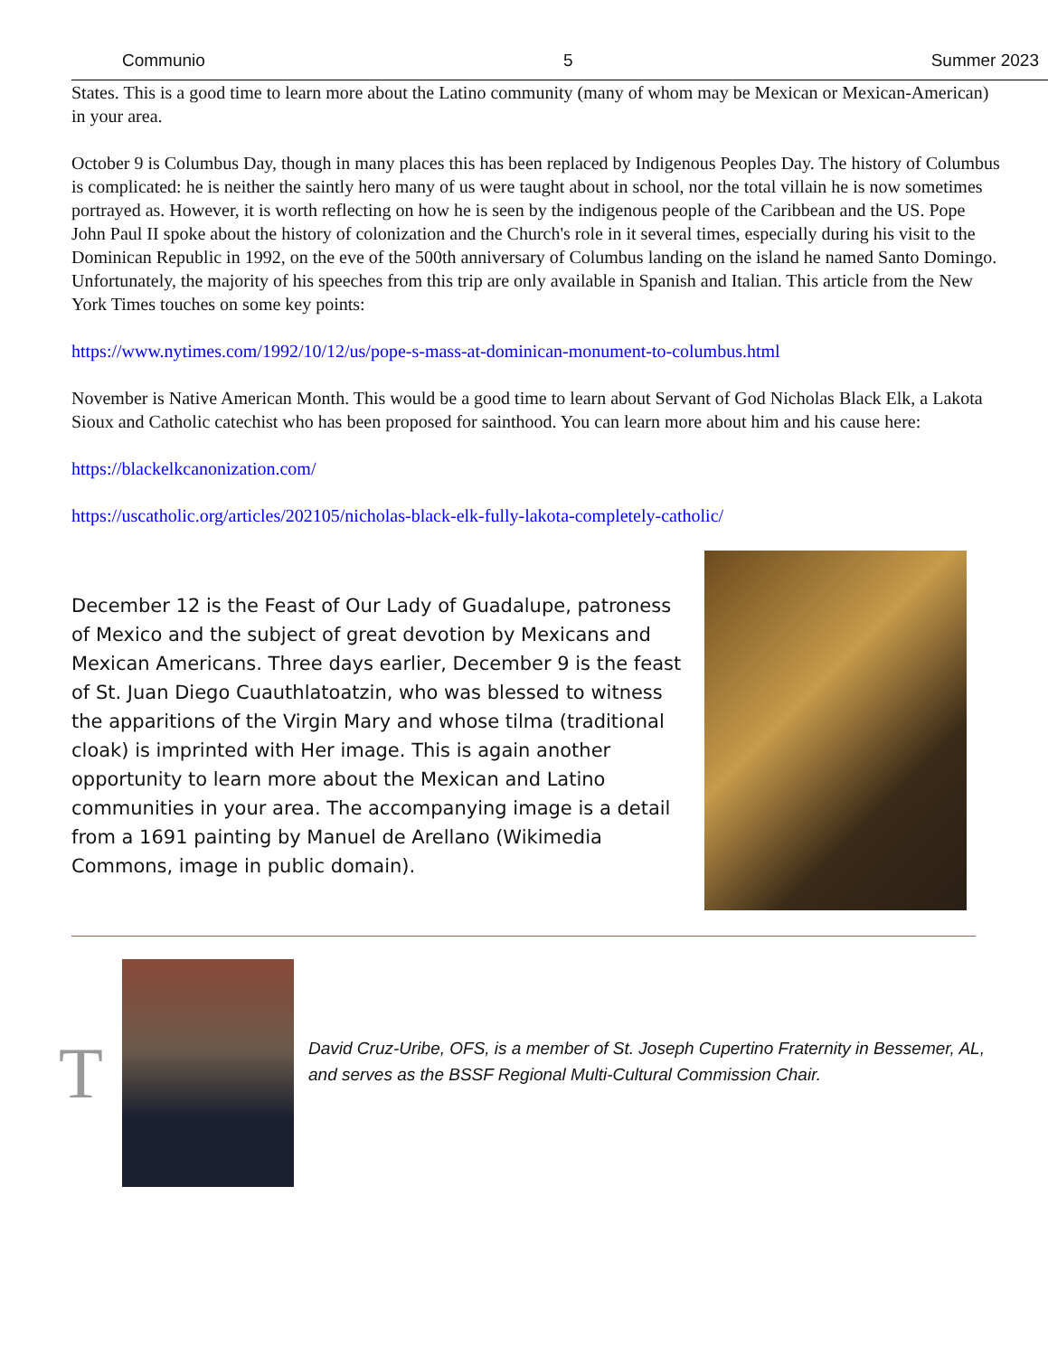Communio 5 Summer 2023
States. This is a good time to learn more about the Latino community (many of whom may be Mexican or Mexican-American) in your area.
October 9 is Columbus Day, though in many places this has been replaced by Indigenous Peoples Day. The history of Columbus is complicated: he is neither the saintly hero many of us were taught about in school, nor the total villain he is now sometimes portrayed as. However, it is worth reflecting on how he is seen by the indigenous people of the Caribbean and the US. Pope John Paul II spoke about the history of colonization and the Church's role in it several times, especially during his visit to the Dominican Republic in 1992, on the eve of the 500th anniversary of Columbus landing on the island he named Santo Domingo. Unfortunately, the majority of his speeches from this trip are only available in Spanish and Italian. This article from the New York Times touches on some key points:
https://www.nytimes.com/1992/10/12/us/pope-s-mass-at-dominican-monument-to-columbus.html
November is Native American Month. This would be a good time to learn about Servant of God Nicholas Black Elk, a Lakota Sioux and Catholic catechist who has been proposed for sainthood. You can learn more about him and his cause here:
https://blackelkcanonization.com/
https://uscatholic.org/articles/202105/nicholas-black-elk-fully-lakota-completely-catholic/
December 12 is the Feast of Our Lady of Guadalupe, patroness of Mexico and the subject of great devotion by Mexicans and Mexican Americans. Three days earlier, December 9 is the feast of St. Juan Diego Cuauthlatoatzin, who was blessed to witness the apparitions of the Virgin Mary and whose tilma (traditional cloak) is imprinted with Her image. This is again another opportunity to learn more about the Mexican and Latino communities in your area. The accompanying image is a detail from a 1691 painting by Manuel de Arellano (Wikimedia Commons, image in public domain).
T
David Cruz-Uribe, OFS, is a member of St. Joseph Cupertino Fraternity in Bessemer, AL, and serves as the BSSF Regional Multi-Cultural Commission Chair.